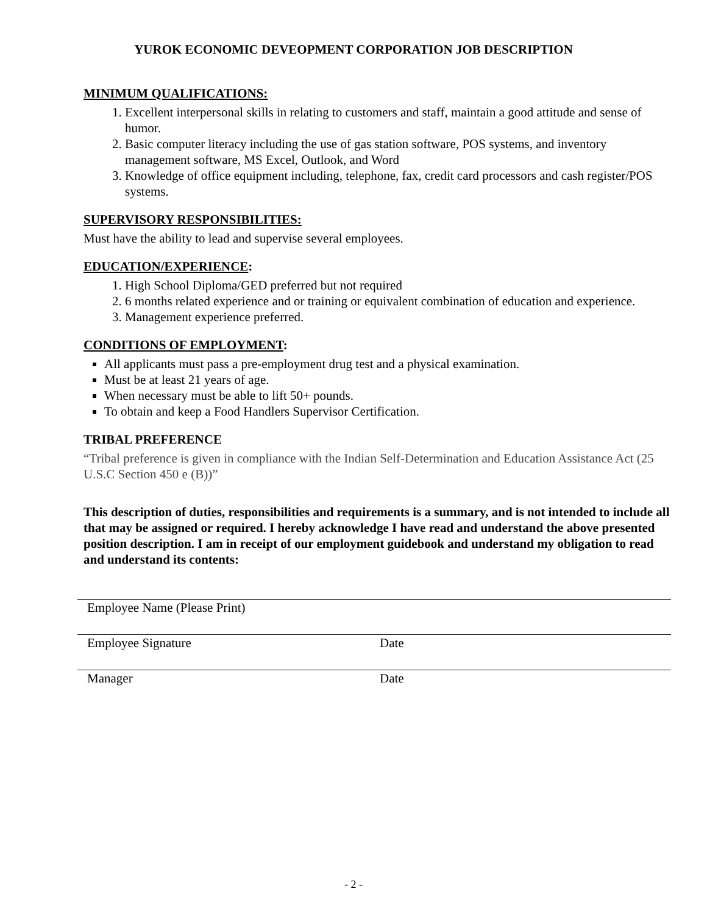YUROK ECONOMIC DEVEOPMENT CORPORATION JOB DESCRIPTION
MINIMUM QUALIFICATIONS:
1. Excellent interpersonal skills in relating to customers and staff, maintain a good attitude and sense of humor.
2. Basic computer literacy including the use of gas station software, POS systems, and inventory management software, MS Excel, Outlook, and Word
3. Knowledge of office equipment including, telephone, fax, credit card processors and cash register/POS systems.
SUPERVISORY RESPONSIBILITIES:
Must have the ability to lead and supervise several employees.
EDUCATION/EXPERIENCE:
1. High School Diploma/GED preferred but not required
2. 6 months related experience and or training or equivalent combination of education and experience.
3. Management experience preferred.
CONDITIONS OF EMPLOYMENT:
All applicants must pass a pre-employment drug test and a physical examination.
Must be at least 21 years of age.
When necessary must be able to lift 50+ pounds.
To obtain and keep a Food Handlers Supervisor Certification.
TRIBAL PREFERENCE
“Tribal preference is given in compliance with the Indian Self-Determination and Education Assistance Act (25 U.S.C Section 450 e (B))”
This description of duties, responsibilities and requirements is a summary, and is not intended to include all that may be assigned or required. I hereby acknowledge I have read and understand the above presented position description. I am in receipt of our employment guidebook and understand my obligation to read and understand its contents:
Employee Name (Please Print)
Employee Signature Date
Manager Date
- 2 -